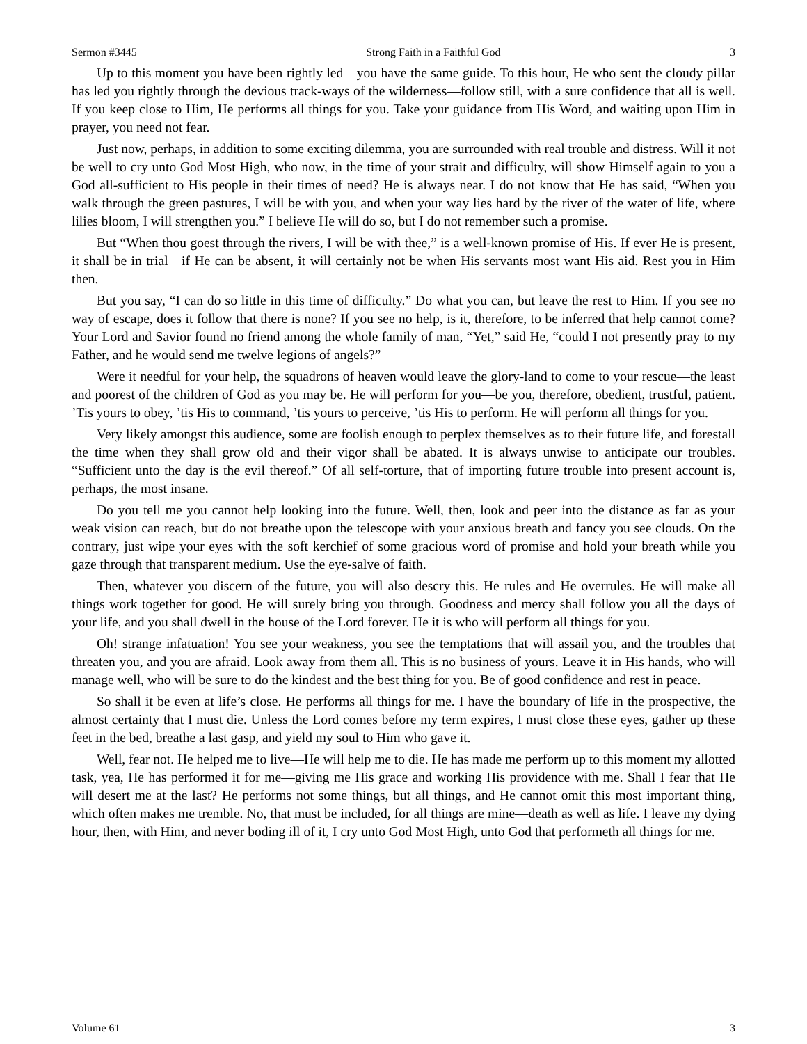Sermon #3445 Strong Faith in a Faithful God 3
Up to this moment you have been rightly led—you have the same guide. To this hour, He who sent the cloudy pillar has led you rightly through the devious track-ways of the wilderness—follow still, with a sure confidence that all is well. If you keep close to Him, He performs all things for you. Take your guidance from His Word, and waiting upon Him in prayer, you need not fear.
Just now, perhaps, in addition to some exciting dilemma, you are surrounded with real trouble and distress. Will it not be well to cry unto God Most High, who now, in the time of your strait and difficulty, will show Himself again to you a God all-sufficient to His people in their times of need? He is always near. I do not know that He has said, “When you walk through the green pastures, I will be with you, and when your way lies hard by the river of the water of life, where lilies bloom, I will strengthen you.” I believe He will do so, but I do not remember such a promise.
But “When thou goest through the rivers, I will be with thee,” is a well-known promise of His. If ever He is present, it shall be in trial—if He can be absent, it will certainly not be when His servants most want His aid. Rest you in Him then.
But you say, “I can do so little in this time of difficulty.” Do what you can, but leave the rest to Him. If you see no way of escape, does it follow that there is none? If you see no help, is it, therefore, to be inferred that help cannot come? Your Lord and Savior found no friend among the whole family of man, “Yet,” said He, “could I not presently pray to my Father, and he would send me twelve legions of angels?”
Were it needful for your help, the squadrons of heaven would leave the glory-land to come to your rescue—the least and poorest of the children of God as you may be. He will perform for you—be you, therefore, obedient, trustful, patient. ’Tis yours to obey, ’tis His to command, ’tis yours to perceive, ’tis His to perform. He will perform all things for you.
Very likely amongst this audience, some are foolish enough to perplex themselves as to their future life, and forestall the time when they shall grow old and their vigor shall be abated. It is always unwise to anticipate our troubles. “Sufficient unto the day is the evil thereof.” Of all self-torture, that of importing future trouble into present account is, perhaps, the most insane.
Do you tell me you cannot help looking into the future. Well, then, look and peer into the distance as far as your weak vision can reach, but do not breathe upon the telescope with your anxious breath and fancy you see clouds. On the contrary, just wipe your eyes with the soft kerchief of some gracious word of promise and hold your breath while you gaze through that transparent medium. Use the eye-salve of faith.
Then, whatever you discern of the future, you will also descry this. He rules and He overrules. He will make all things work together for good. He will surely bring you through. Goodness and mercy shall follow you all the days of your life, and you shall dwell in the house of the Lord forever. He it is who will perform all things for you.
Oh! strange infatuation! You see your weakness, you see the temptations that will assail you, and the troubles that threaten you, and you are afraid. Look away from them all. This is no business of yours. Leave it in His hands, who will manage well, who will be sure to do the kindest and the best thing for you. Be of good confidence and rest in peace.
So shall it be even at life’s close. He performs all things for me. I have the boundary of life in the prospective, the almost certainty that I must die. Unless the Lord comes before my term expires, I must close these eyes, gather up these feet in the bed, breathe a last gasp, and yield my soul to Him who gave it.
Well, fear not. He helped me to live—He will help me to die. He has made me perform up to this moment my allotted task, yea, He has performed it for me—giving me His grace and working His providence with me. Shall I fear that He will desert me at the last? He performs not some things, but all things, and He cannot omit this most important thing, which often makes me tremble. No, that must be included, for all things are mine—death as well as life. I leave my dying hour, then, with Him, and never boding ill of it, I cry unto God Most High, unto God that performeth all things for me.
Volume 61 3